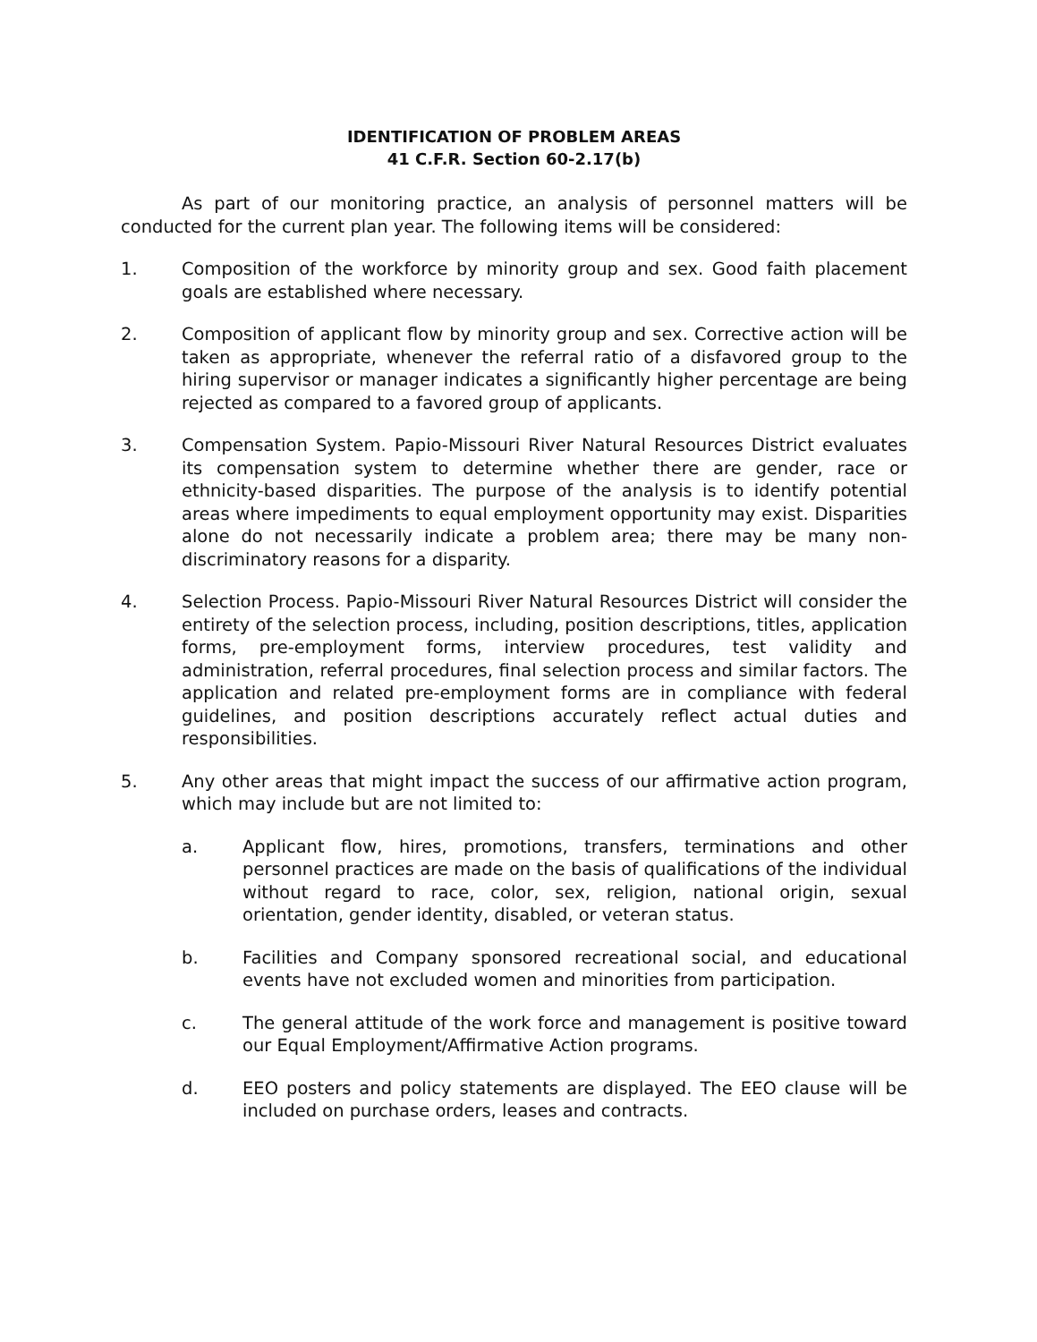IDENTIFICATION OF PROBLEM AREAS
41 C.F.R. Section 60-2.17(b)
As part of our monitoring practice, an analysis of personnel matters will be conducted for the current plan year. The following items will be considered:
1. Composition of the workforce by minority group and sex. Good faith placement goals are established where necessary.
2. Composition of applicant flow by minority group and sex. Corrective action will be taken as appropriate, whenever the referral ratio of a disfavored group to the hiring supervisor or manager indicates a significantly higher percentage are being rejected as compared to a favored group of applicants.
3. Compensation System. Papio-Missouri River Natural Resources District evaluates its compensation system to determine whether there are gender, race or ethnicity-based disparities. The purpose of the analysis is to identify potential areas where impediments to equal employment opportunity may exist. Disparities alone do not necessarily indicate a problem area; there may be many non-discriminatory reasons for a disparity.
4. Selection Process. Papio-Missouri River Natural Resources District will consider the entirety of the selection process, including, position descriptions, titles, application forms, pre-employment forms, interview procedures, test validity and administration, referral procedures, final selection process and similar factors. The application and related pre-employment forms are in compliance with federal guidelines, and position descriptions accurately reflect actual duties and responsibilities.
5. Any other areas that might impact the success of our affirmative action program, which may include but are not limited to:
a. Applicant flow, hires, promotions, transfers, terminations and other personnel practices are made on the basis of qualifications of the individual without regard to race, color, sex, religion, national origin, sexual orientation, gender identity, disabled, or veteran status.
b. Facilities and Company sponsored recreational social, and educational events have not excluded women and minorities from participation.
c. The general attitude of the work force and management is positive toward our Equal Employment/Affirmative Action programs.
d. EEO posters and policy statements are displayed. The EEO clause will be included on purchase orders, leases and contracts.